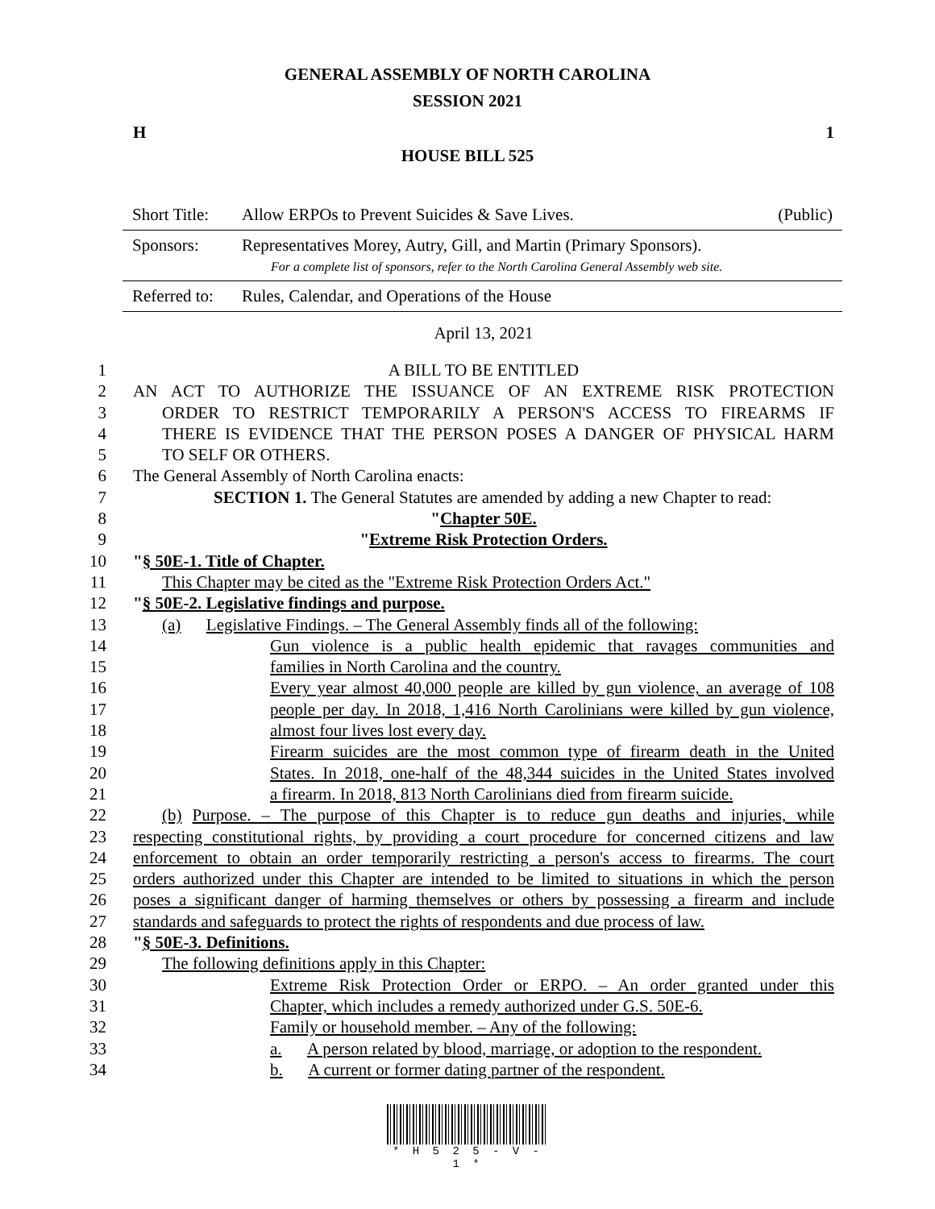GENERAL ASSEMBLY OF NORTH CAROLINA
SESSION 2021
H 1
HOUSE BILL 525
Short Title: Allow ERPOs to Prevent Suicides & Save Lives. (Public)
Sponsors: Representatives Morey, Autry, Gill, and Martin (Primary Sponsors).
For a complete list of sponsors, refer to the North Carolina General Assembly web site.
Referred to: Rules, Calendar, and Operations of the House
April 13, 2021
1 A BILL TO BE ENTITLED
2 AN ACT TO AUTHORIZE THE ISSUANCE OF AN EXTREME RISK PROTECTION
3 ORDER TO RESTRICT TEMPORARILY A PERSON'S ACCESS TO FIREARMS IF
4 THERE IS EVIDENCE THAT THE PERSON POSES A DANGER OF PHYSICAL HARM
5 TO SELF OR OTHERS.
6 The General Assembly of North Carolina enacts:
7 SECTION 1. The General Statutes are amended by adding a new Chapter to read:
8 "Chapter 50E.
9 "Extreme Risk Protection Orders.
10 "§ 50E-1. Title of Chapter.
11 This Chapter may be cited as the "Extreme Risk Protection Orders Act."
12 "§ 50E-2. Legislative findings and purpose.
13 (a) Legislative Findings. – The General Assembly finds all of the following:
14 Gun violence is a public health epidemic that ravages communities and
15 families in North Carolina and the country.
16 Every year almost 40,000 people are killed by gun violence, an average of 108
17 people per day. In 2018, 1,416 North Carolinians were killed by gun violence,
18 almost four lives lost every day.
19 Firearm suicides are the most common type of firearm death in the United
20 States. In 2018, one-half of the 48,344 suicides in the United States involved
21 a firearm. In 2018, 813 North Carolinians died from firearm suicide.
22 (b) Purpose. – The purpose of this Chapter is to reduce gun deaths and injuries, while
23 respecting constitutional rights, by providing a court procedure for concerned citizens and law
24 enforcement to obtain an order temporarily restricting a person's access to firearms. The court
25 orders authorized under this Chapter are intended to be limited to situations in which the person
26 poses a significant danger of harming themselves or others by possessing a firearm and include
27 standards and safeguards to protect the rights of respondents and due process of law.
28 "§ 50E-3. Definitions.
29 The following definitions apply in this Chapter:
30 Extreme Risk Protection Order or ERPO. – An order granted under this
31 Chapter, which includes a remedy authorized under G.S. 50E-6.
32 Family or household member. – Any of the following:
33 a. A person related by blood, marriage, or adoption to the respondent.
34 b. A current or former dating partner of the respondent.
* H 5 2 5 - V - 1 *